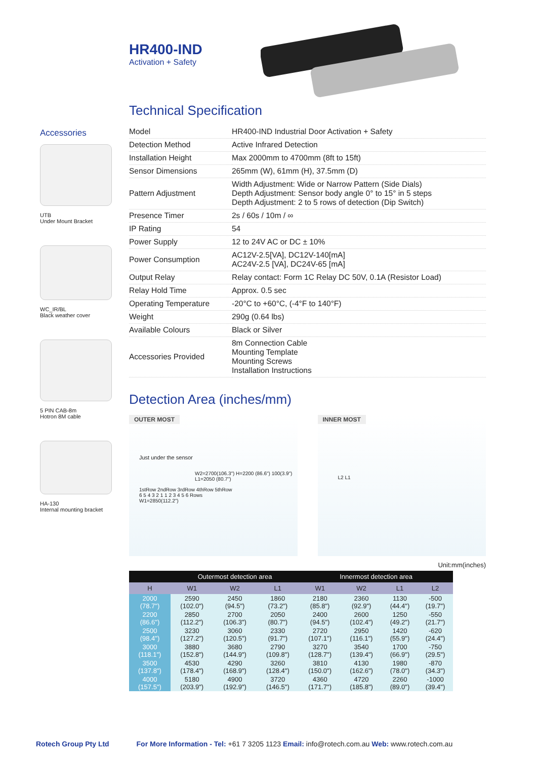HR400-IND
Activation + Safety
Accessories
UTB
Under Mount Bracket
WC_IR/BL
Black weather cover
5 PIN CAB-8m
Hotron 8M cable
HA-130
Internal mounting bracket
Technical Specification
| Model | HR400-IND Industrial Door Activation + Safety |
| Detection Method | Active Infrared Detection |
| Installation Height | Max 2000mm to 4700mm (8ft to 15ft) |
| Sensor Dimensions | 265mm (W), 61mm (H), 37.5mm (D) |
| Pattern Adjustment | Width Adjustment: Wide or Narrow Pattern (Side Dials) Depth Adjustment: Sensor body angle 0° to 15° in 5 steps Depth Adjustment: 2 to 5 rows of detection (Dip Switch) |
| Presence Timer | 2s / 60s / 10m / ∞ |
| IP Rating | 54 |
| Power Supply | 12 to 24V AC or DC ± 10% |
| Power Consumption | AC12V-2.5[VA], DC12V-140[mA] AC24V-2.5 [VA], DC24V-65 [mA] |
| Output Relay | Relay contact: Form 1C Relay DC 50V, 0.1A (Resistor Load) |
| Relay Hold Time | Approx. 0.5 sec |
| Operating Temperature | -20°C to +60°C, (-4°F to 140°F) |
| Weight | 290g (0.64 lbs) |
| Available Colours | Black or Silver |
| Accessories Provided | 8m Connection Cable Mounting Template Mounting Screws Installation Instructions |
Detection Area (inches/mm)
OUTER MOST
Just under the sensor
W2=2700(106.3") H=2200 (86.6") 100(3.9") L1=2050 (80.7")
1stRow 2ndRow 3rdRow 4thRow 5thRow
6 5 4 3 2 1 1 2 3 4 5 6 Rows
W1=2850(112.2")
INNER MOST
L2 L1
Unit:mm(inches)
| | Outermost detection area | | | Innermost detection area | | | |
| --- | --- | --- | --- | --- | --- | --- | --- |
| H | W1 | W2 | L1 | W1 | W2 | L1 | L2 |
| 2000 (78.7") | 2590 (102.0") | 2450 (94.5") | 1860 (73.2") | 2180 (85.8") | 2360 (92.9") | 1130 (44.4") | -500 (19.7") |
| 2200 (86.6") | 2850 (112.2") | 2700 (106.3") | 2050 (80.7") | 2400 (94.5") | 2600 (102.4") | 1250 (49.2") | -550 (21.7") |
| 2500 (98.4") | 3230 (127.2") | 3060 (120.5") | 2330 (91.7") | 2720 (107.1") | 2950 (116.1") | 1420 (55.9") | -620 (24.4") |
| 3000 (118.1") | 3880 (152.8") | 3680 (144.9") | 2790 (109.8") | 3270 (128.7") | 3540 (139.4") | 1700 (66.9") | -750 (29.5") |
| 3500 (137.8") | 4530 (178.4") | 4290 (168.9") | 3260 (128.4") | 3810 (150.0") | 4130 (162.6") | 1980 (78.0") | -870 (34.3") |
| 4000 (157.5") | 5180 (203.9") | 4900 (192.9") | 3720 (146.5") | 4360 (171.7") | 4720 (185.8") | 2260 (89.0") | -1000 (39.4") |
Rotech Group Pty Ltd For More Information - Tel: +61 7 3205 1123 Email: info@rotech.com.au Web: www.rotech.com.au